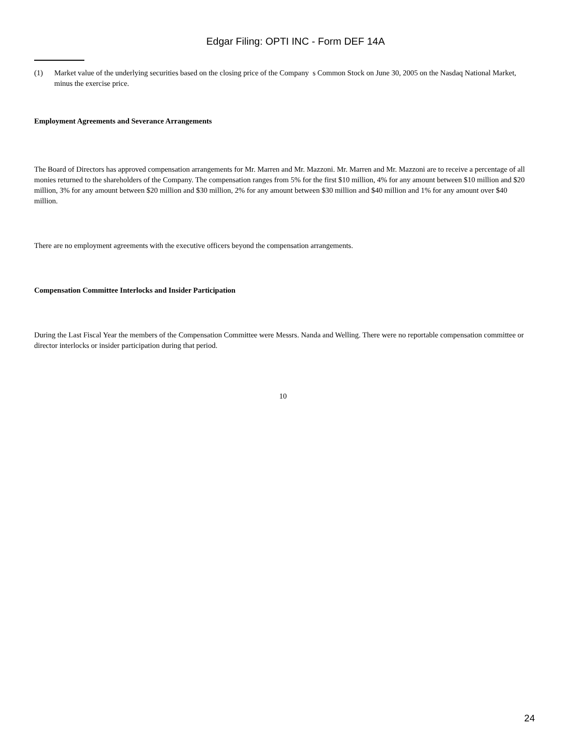Edgar Filing: OPTI INC - Form DEF 14A
(1) Market value of the underlying securities based on the closing price of the Company s Common Stock on June 30, 2005 on the Nasdaq National Market, minus the exercise price.
Employment Agreements and Severance Arrangements
The Board of Directors has approved compensation arrangements for Mr. Marren and Mr. Mazzoni. Mr. Marren and Mr. Mazzoni are to receive a percentage of all monies returned to the shareholders of the Company. The compensation ranges from 5% for the first $10 million, 4% for any amount between $10 million and $20 million, 3% for any amount between $20 million and $30 million, 2% for any amount between $30 million and $40 million and 1% for any amount over $40 million.
There are no employment agreements with the executive officers beyond the compensation arrangements.
Compensation Committee Interlocks and Insider Participation
During the Last Fiscal Year the members of the Compensation Committee were Messrs. Nanda and Welling. There were no reportable compensation committee or director interlocks or insider participation during that period.
10
24